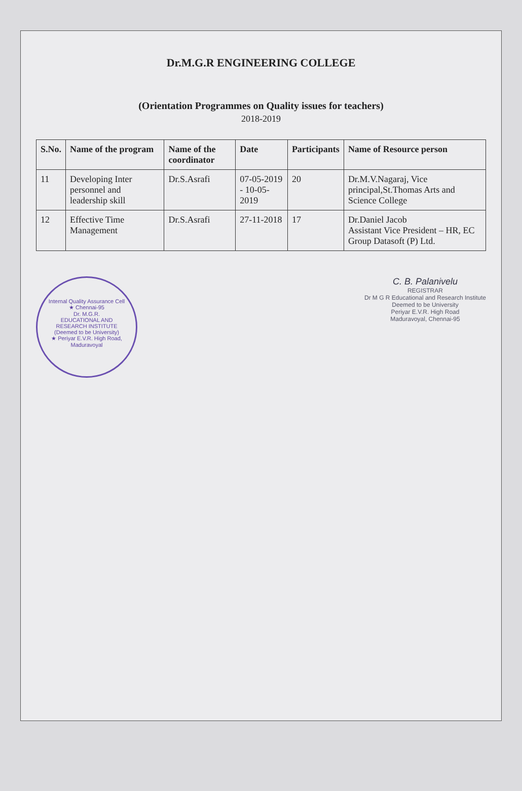Dr.M.G.R ENGINEERING COLLEGE
(Orientation Programmes on Quality issues for teachers)
2018-2019
| S.No. | Name of the program | Name of the coordinator | Date | Participants | Name of Resource person |
| --- | --- | --- | --- | --- | --- |
| 11 | Developing Inter personnel and leadership skill | Dr.S.Asrafi | 07-05-2019 - 10-05-2019 | 20 | Dr.M.V.Nagaraj, Vice principal,St.Thomas Arts and Science College |
| 12 | Effective Time Management | Dr.S.Asrafi | 27-11-2018 | 17 | Dr.Daniel Jacob Assistant Vice President – HR, EC Group Datasoft (P) Ltd. |
Internal Quality Assurance Cell ★ Chennai-95
Dr. M.G.R.
EDUCATIONAL AND RESEARCH INSTITUTE
(Deemed to be University)
★ Periyar E.V.R. High Road, Maduravoyal
C. B. Palanivelu
REGISTRAR
Dr M G R Educational and Research Institute
Deemed to be University
Periyar E.V.R. High Road
Maduravoyal, Chennai-95